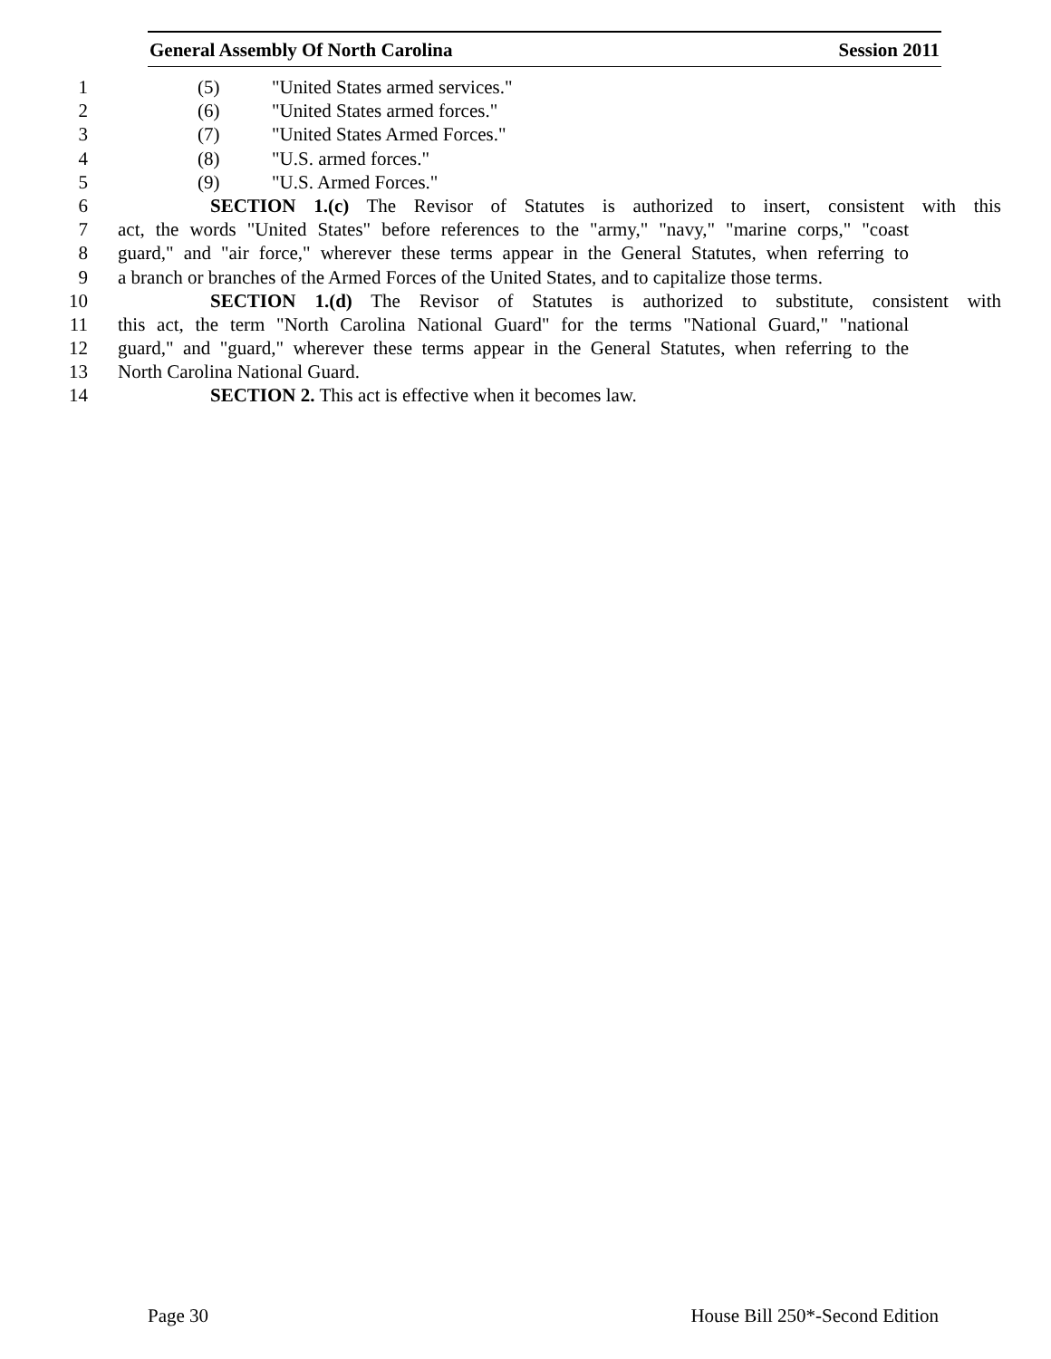General Assembly Of North Carolina Session 2011
1 (5) "United States armed services."
2 (6) "United States armed forces."
3 (7) "United States Armed Forces."
4 (8) "U.S. armed forces."
5 (9) "U.S. Armed Forces."
6 SECTION 1.(c) The Revisor of Statutes is authorized to insert, consistent with this
7 act, the words "United States" before references to the "army," "navy," "marine corps," "coast
8 guard," and "air force," wherever these terms appear in the General Statutes, when referring to
9 a branch or branches of the Armed Forces of the United States, and to capitalize those terms.
10 SECTION 1.(d) The Revisor of Statutes is authorized to substitute, consistent with
11 this act, the term "North Carolina National Guard" for the terms "National Guard," "national
12 guard," and "guard," wherever these terms appear in the General Statutes, when referring to the
13 North Carolina National Guard.
14 SECTION 2. This act is effective when it becomes law.
Page 30 House Bill 250*-Second Edition